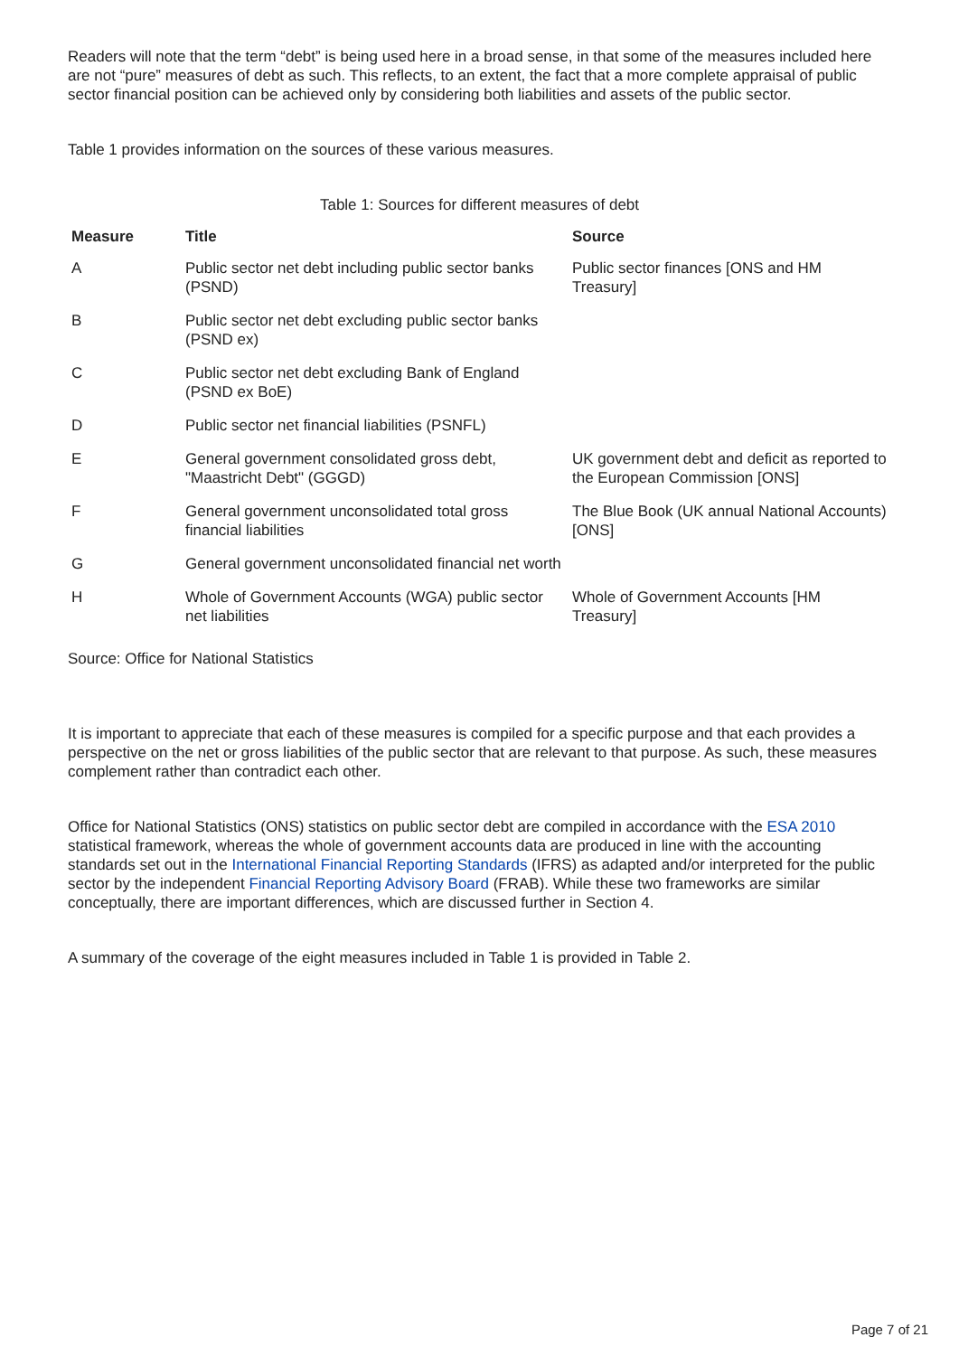Readers will note that the term “debt” is being used here in a broad sense, in that some of the measures included here are not “pure” measures of debt as such. This reflects, to an extent, the fact that a more complete appraisal of public sector financial position can be achieved only by considering both liabilities and assets of the public sector.
Table 1 provides information on the sources of these various measures.
Table 1: Sources for different measures of debt
| Measure | Title | Source |
| --- | --- | --- |
| A | Public sector net debt including public sector banks (PSND) | Public sector finances [ONS and HM Treasury] |
| B | Public sector net debt excluding public sector banks (PSND ex) | |
| C | Public sector net debt excluding Bank of England (PSND ex BoE) | |
| D | Public sector net financial liabilities (PSNFL) | |
| E | General government consolidated gross debt, "Maastricht Debt" (GGGD) | UK government debt and deficit as reported to the European Commission [ONS] |
| F | General government unconsolidated total gross financial liabilities | The Blue Book (UK annual National Accounts) [ONS] |
| G | General government unconsolidated financial net worth | |
| H | Whole of Government Accounts (WGA) public sector net liabilities | Whole of Government Accounts [HM Treasury] |
Source: Office for National Statistics
It is important to appreciate that each of these measures is compiled for a specific purpose and that each provides a perspective on the net or gross liabilities of the public sector that are relevant to that purpose. As such, these measures complement rather than contradict each other.
Office for National Statistics (ONS) statistics on public sector debt are compiled in accordance with the ESA 2010 statistical framework, whereas the whole of government accounts data are produced in line with the accounting standards set out in the International Financial Reporting Standards (IFRS) as adapted and/or interpreted for the public sector by the independent Financial Reporting Advisory Board (FRAB). While these two frameworks are similar conceptually, there are important differences, which are discussed further in Section 4.
A summary of the coverage of the eight measures included in Table 1 is provided in Table 2.
Page 7 of 21